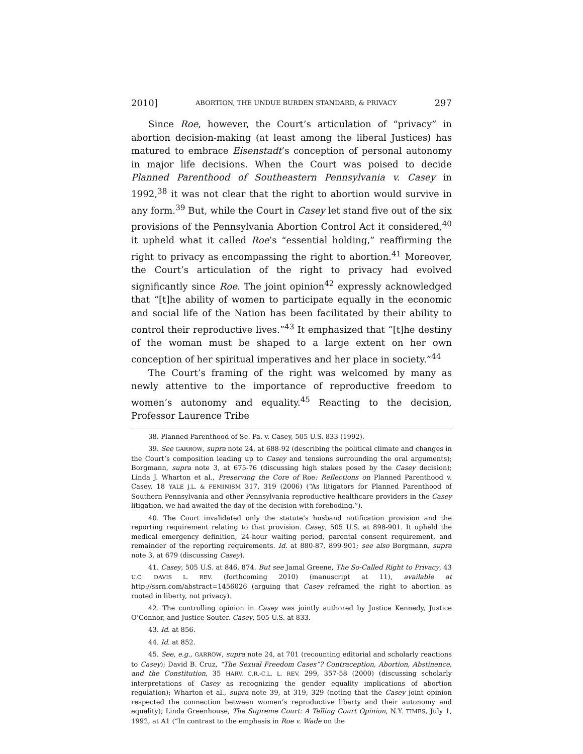2010] ABORTION, THE UNDUE BURDEN STANDARD, & PRIVACY 297
Since Roe, however, the Court’s articulation of “privacy” in abortion decision-making (at least among the liberal Justices) has matured to embrace Eisenstadt’s conception of personal autonomy in major life decisions. When the Court was poised to decide Planned Parenthood of Southeastern Pennsylvania v. Casey in 1992,<sup>38</sup> it was not clear that the right to abortion would survive in any form.<sup>39</sup> But, while the Court in Casey let stand five out of the six provisions of the Pennsylvania Abortion Control Act it considered,<sup>40</sup> it upheld what it called Roe’s “essential holding,” reaffirming the right to privacy as encompassing the right to abortion.<sup>41</sup> Moreover, the Court’s articulation of the right to privacy had evolved significantly since Roe. The joint opinion<sup>42</sup> expressly acknowledged that “[t]he ability of women to participate equally in the economic and social life of the Nation has been facilitated by their ability to control their reproductive lives.”<sup>43</sup> It emphasized that “[t]he destiny of the woman must be shaped to a large extent on her own conception of her spiritual imperatives and her place in society.”<sup>44</sup>
The Court’s framing of the right was welcomed by many as newly attentive to the importance of reproductive freedom to women’s autonomy and equality.<sup>45</sup> Reacting to the decision, Professor Laurence Tribe
38. Planned Parenthood of Se. Pa. v. Casey, 505 U.S. 833 (1992).
39. See GARROW, supra note 24, at 688-92 (describing the political climate and changes in the Court’s composition leading up to Casey and tensions surrounding the oral arguments); Borgmann, supra note 3, at 675-76 (discussing high stakes posed by the Casey decision); Linda J. Wharton et al., Preserving the Core of Roe: Reflections on Planned Parenthood v. Casey, 18 YALE J.L. & FEMINISM 317, 319 (2006) (“As litigators for Planned Parenthood of Southern Pennsylvania and other Pennsylvania reproductive healthcare providers in the Casey litigation, we had awaited the day of the decision with foreboding.”).
40. The Court invalidated only the statute’s husband notification provision and the reporting requirement relating to that provision. Casey, 505 U.S. at 898-901. It upheld the medical emergency definition, 24-hour waiting period, parental consent requirement, and remainder of the reporting requirements. Id. at 880-87, 899-901; see also Borgmann, supra note 3, at 679 (discussing Casey).
41. Casey, 505 U.S. at 846, 874. But see Jamal Greene, The So-Called Right to Privacy, 43 U.C. DAVIS L. REV. (forthcoming 2010) (manuscript at 11), available at http://ssrn.com/abstract=1456026 (arguing that Casey reframed the right to abortion as rooted in liberty, not privacy).
42. The controlling opinion in Casey was jointly authored by Justice Kennedy, Justice O’Connor, and Justice Souter. Casey, 505 U.S. at 833.
43. Id. at 856.
44. Id. at 852.
45. See, e.g., GARROW, supra note 24, at 701 (recounting editorial and scholarly reactions to Casey); David B. Cruz, “The Sexual Freedom Cases”? Contraception, Abortion, Abstinence, and the Constitution, 35 HARV. C.R.-C.L. L. REV. 299, 357-58 (2000) (discussing scholarly interpretations of Casey as recognizing the gender equality implications of abortion regulation); Wharton et al., supra note 39, at 319, 329 (noting that the Casey joint opinion respected the connection between women’s reproductive liberty and their autonomy and equality); Linda Greenhouse, The Supreme Court: A Telling Court Opinion, N.Y. TIMES, July 1, 1992, at A1 (“In contrast to the emphasis in Roe v. Wade on the